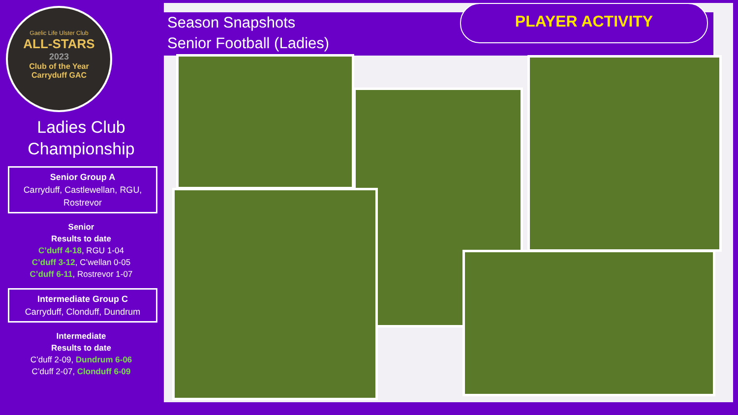Gaelic Life Ulster Club
ALL-STARS
2023
Club of the Year
Carryduff GAC
Ladies Club
Championship
Senior Group A
Carryduff, Castlewellan, RGU, Rostrevor
Senior
Results to date
C’duff 4-18, RGU 1-04
C’duff 3-12, C’wellan 0-05
C’duff 6-11, Rostrevor 1-07
Intermediate Group C
Carryduff, Clonduff, Dundrum
Intermediate
Results to date
C’duff 2-09, Dundrum 6-06
C’duff 2-07, Clonduff 6-09
Season Snapshots
Senior Football (Ladies)
PLAYER ACTIVITY